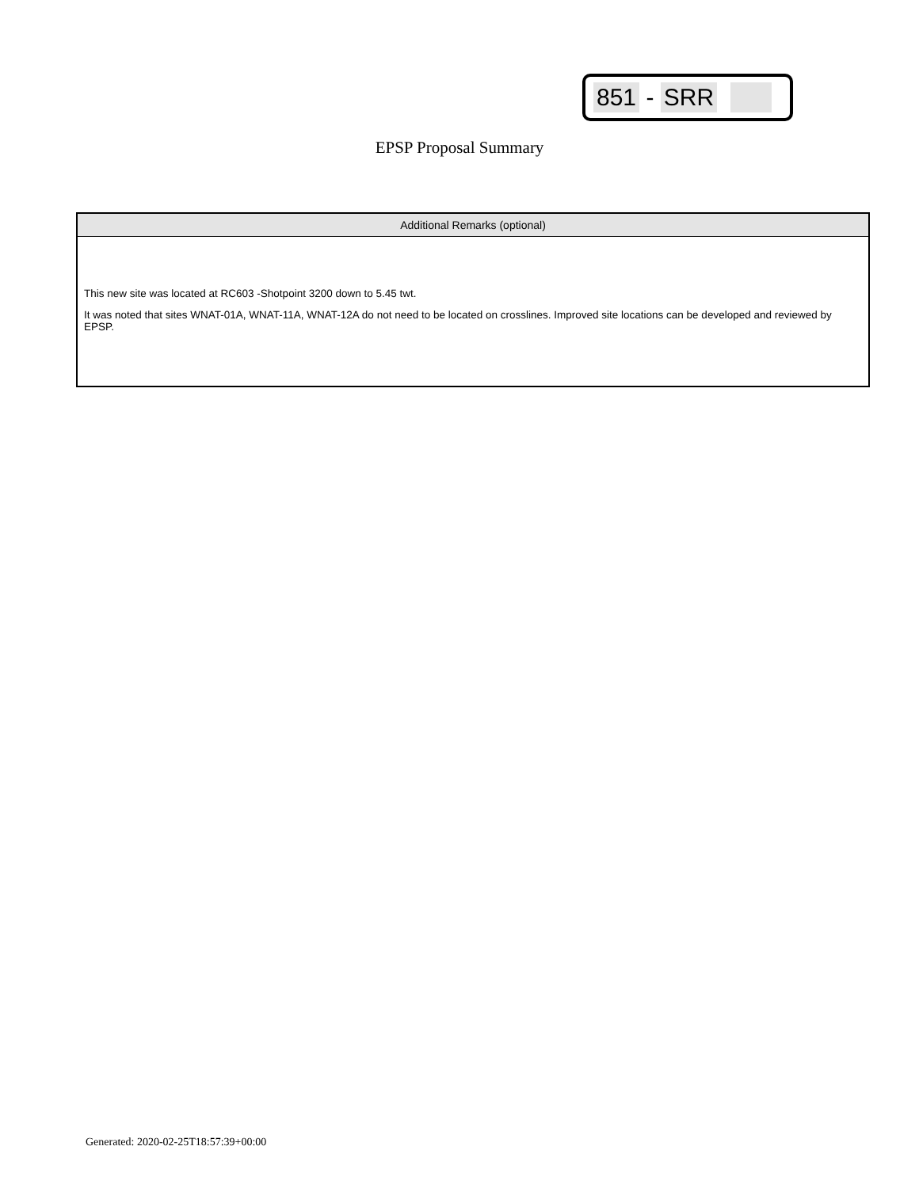851 - SRR
EPSP Proposal Summary
| Additional Remarks (optional) |
| --- |
| This new site was located at RC603 -Shotpoint 3200 down to 5.45 twt. It was noted that sites WNAT-01A, WNAT-11A, WNAT-12A do not need to be located on crosslines. Improved site locations can be developed and reviewed by EPSP. |
Generated: 2020-02-25T18:57:39+00:00